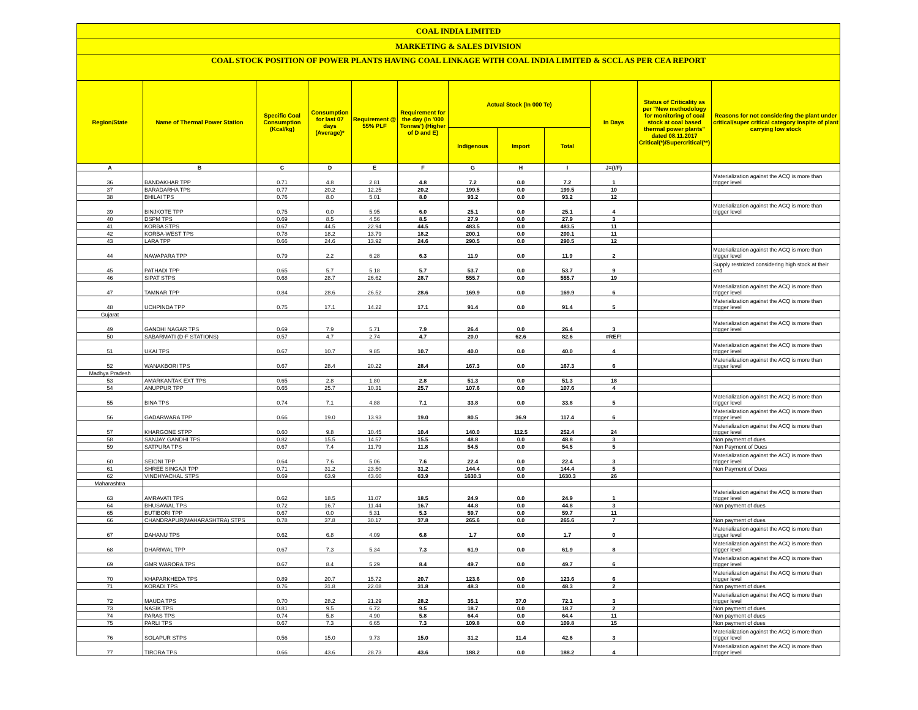COAL INDIA LIMITED
MARKETING & SALES DIVISION
COAL STOCK POSITION OF POWER PLANTS HAVING COAL LINKAGE WITH COAL INDIA LIMITED & SCCL AS PER CEA REPORT
| Region/State | Name of Thermal Power Station | Specific Coal Consumption (Kcal/kg) | Consumption for last 07 days (Average)* | Requirement @ 55% PLF | Requirement for the day (In '000 Tonnes') (Higher of D and E) | Actual Stock (In 000 Te) | | | In Days | Status of Criticality as per "New methodology for monitoring of coal stock at coal based thermal power plants" dated 08.11.2017 Critical(*)/Supercritical(**) | Reasons for not considering the plant under critical/super critical category inspite of plant carrying low stock |
| --- | --- | --- | --- | --- | --- | --- | --- | --- | --- | --- | --- |
| | | | | | | Indigenous | Import | Total | | | |
| A | B | C | D | E | F | G | H | I | J=(I/F) | | |
| 36 | BANDAKHAR TPP | 0.71 | 4.8 | 2.81 | 4.8 | 7.2 | 0.0 | 7.2 | 1 | | Materialization against the ACQ is more than trigger level |
| 37 | BARADARHA TPS | 0.77 | 20.2 | 12.25 | 20.2 | 199.5 | 0.0 | 199.5 | 10 | | |
| 38 | BHILAI TPS | 0.76 | 8.0 | 5.01 | 8.0 | 93.2 | 0.0 | 93.2 | 12 | | |
| 39 | BINJKOTE TPP | 0.75 | 0.0 | 5.95 | 6.0 | 25.1 | 0.0 | 25.1 | 4 | | Materialization against the ACQ is more than trigger level |
| 40 | DSPM TPS | 0.69 | 8.5 | 4.56 | 8.5 | 27.9 | 0.0 | 27.9 | 3 | | |
| 41 | KORBA STPS | 0.67 | 44.5 | 22.94 | 44.5 | 483.5 | 0.0 | 483.5 | 11 | | |
| 42 | KORBA-WEST TPS | 0.78 | 18.2 | 13.79 | 18.2 | 200.1 | 0.0 | 200.1 | 11 | | |
| 43 | LARA TPP | 0.66 | 24.6 | 13.92 | 24.6 | 290.5 | 0.0 | 290.5 | 12 | | |
| 44 | NAWAPARA TPP | 0.79 | 2.2 | 6.28 | 6.3 | 11.9 | 0.0 | 11.9 | 2 | | Materialization against the ACQ is more than trigger level |
| 45 | PATHADI TPP | 0.65 | 5.7 | 5.18 | 5.7 | 53.7 | 0.0 | 53.7 | 9 | | Supply restricted considering high stock at their end |
| 46 | SIPAT STPS | 0.68 | 28.7 | 26.62 | 28.7 | 555.7 | 0.0 | 555.7 | 19 | | |
| 47 | TAMNAR TPP | 0.84 | 28.6 | 26.52 | 28.6 | 169.9 | 0.0 | 169.9 | 6 | | Materialization against the ACQ is more than trigger level |
| 48 | UCHPINDA TPP | 0.75 | 17.1 | 14.22 | 17.1 | 91.4 | 0.0 | 91.4 | 5 | | Materialization against the ACQ is more than trigger level |
| Gujarat | | | | | | | | | | | |
| 49 | GANDHI NAGAR TPS | 0.69 | 7.9 | 5.71 | 7.9 | 26.4 | 0.0 | 26.4 | 3 | | Materialization against the ACQ is more than trigger level |
| 50 | SABARMATI (D-F STATIONS) | 0.57 | 4.7 | 2.74 | 4.7 | 20.0 | 62.6 | 82.6 | #REF! | | |
| 51 | UKAI TPS | 0.67 | 10.7 | 9.85 | 10.7 | 40.0 | 0.0 | 40.0 | 4 | | Materialization against the ACQ is more than trigger level |
| 52 | WANAKBORI TPS | 0.67 | 28.4 | 20.22 | 28.4 | 167.3 | 0.0 | 167.3 | 6 | | Materialization against the ACQ is more than trigger level |
| Madhya Pradesh | | | | | | | | | | | |
| 53 | AMARKANTAK EXT TPS | 0.65 | 2.8 | 1.80 | 2.8 | 51.3 | 0.0 | 51.3 | 18 | | |
| 54 | ANUPPUR TPP | 0.65 | 25.7 | 10.31 | 25.7 | 107.6 | 0.0 | 107.6 | 4 | | |
| 55 | BINA TPS | 0.74 | 7.1 | 4.88 | 7.1 | 33.8 | 0.0 | 33.8 | 5 | | Materialization against the ACQ is more than trigger level |
| 56 | GADARWARA TPP | 0.66 | 19.0 | 13.93 | 19.0 | 80.5 | 36.9 | 117.4 | 6 | | Materialization against the ACQ is more than trigger level |
| 57 | KHARGONE STPP | 0.60 | 9.8 | 10.45 | 10.4 | 140.0 | 112.5 | 252.4 | 24 | | Materialization against the ACQ is more than trigger level |
| 58 | SANJAY GANDHI TPS | 0.82 | 15.5 | 14.57 | 15.5 | 48.8 | 0.0 | 48.8 | 3 | | Non payment of dues |
| 59 | SATPURA TPS | 0.67 | 7.4 | 11.79 | 11.8 | 54.5 | 0.0 | 54.5 | 5 | | Non Payment of Dues |
| 60 | SEIONI TPP | 0.64 | 7.6 | 5.06 | 7.6 | 22.4 | 0.0 | 22.4 | 3 | | Materialization against the ACQ is more than trigger level |
| 61 | SHREE SINGAJI TPP | 0.71 | 31.2 | 23.50 | 31.2 | 144.4 | 0.0 | 144.4 | 5 | | Non Payment of Dues |
| 62 | VINDHYACHAL STPS | 0.69 | 63.9 | 43.60 | 63.9 | 1630.3 | 0.0 | 1630.3 | 26 | | |
| Maharashtra | | | | | | | | | | | |
| 63 | AMRAVATI TPS | 0.62 | 18.5 | 11.07 | 18.5 | 24.9 | 0.0 | 24.9 | 1 | | Materialization against the ACQ is more than trigger level |
| 64 | BHUSAWAL TPS | 0.72 | 16.7 | 11.44 | 16.7 | 44.8 | 0.0 | 44.8 | 3 | | Non payment of dues |
| 65 | BUTIBORI TPP | 0.67 | 0.0 | 5.31 | 5.3 | 59.7 | 0.0 | 59.7 | 11 | | |
| 66 | CHANDRAPUR(MAHARASHTRA) STPS | 0.78 | 37.8 | 30.17 | 37.8 | 265.6 | 0.0 | 265.6 | 7 | | Non payment of dues |
| 67 | DAHANU TPS | 0.62 | 6.8 | 4.09 | 6.8 | 1.7 | 0.0 | 1.7 | 0 | | Materialization against the ACQ is more than trigger level |
| 68 | DHARIWAL TPP | 0.67 | 7.3 | 5.34 | 7.3 | 61.9 | 0.0 | 61.9 | 8 | | Materialization against the ACQ is more than trigger level |
| 69 | GMR WARORA TPS | 0.67 | 8.4 | 5.29 | 8.4 | 49.7 | 0.0 | 49.7 | 6 | | Materialization against the ACQ is more than trigger level |
| 70 | KHAPARKHEDA TPS | 0.89 | 20.7 | 15.72 | 20.7 | 123.6 | 0.0 | 123.6 | 6 | | Materialization against the ACQ is more than trigger level |
| 71 | KORADI TPS | 0.76 | 31.8 | 22.08 | 31.8 | 48.3 | 0.0 | 48.3 | 2 | | Non payment of dues |
| 72 | MAUDA TPS | 0.70 | 28.2 | 21.29 | 28.2 | 35.1 | 37.0 | 72.1 | 3 | | Materialization against the ACQ is more than trigger level |
| 73 | NASIK TPS | 0.81 | 9.5 | 6.72 | 9.5 | 18.7 | 0.0 | 18.7 | 2 | | Non payment of dues |
| 74 | PARAS TPS | 0.74 | 5.8 | 4.90 | 5.8 | 64.4 | 0.0 | 64.4 | 11 | | Non payment of dues |
| 75 | PARLI TPS | 0.67 | 7.3 | 6.65 | 7.3 | 109.8 | 0.0 | 109.8 | 15 | | Non payment of dues |
| 76 | SOLAPUR STPS | 0.56 | 15.0 | 9.73 | 15.0 | 31.2 | 11.4 | 42.6 | 3 | | Materialization against the ACQ is more than trigger level |
| 77 | TIRORA TPS | 0.66 | 43.6 | 28.73 | 43.6 | 188.2 | 0.0 | 188.2 | 4 | | Materialization against the ACQ is more than trigger level |